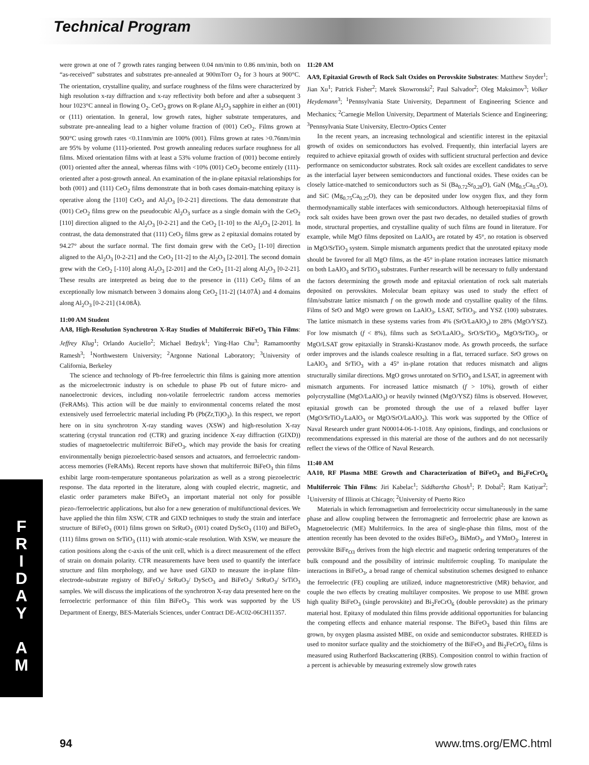Technical Program
were grown at one of 7 growth rates ranging between 0.04 nm/min to 0.86 nm/min, both on “as-received” substrates and substrates pre-annealed at 900mTorr O<sub>2</sub> for 3 hours at 900°C. The orientation, crystalline quality, and surface roughness of the films were characterized by high resolution x-ray diffraction and x-ray reflectivity both before and after a subsequent 3 hour 1023°C anneal in flowing O<sub>2</sub>. CeO<sub>2</sub> grows on R-plane Al<sub>2</sub>O<sub>3</sub> sapphire in either an (001) or (111) orientation. In general, low growth rates, higher substrate temperatures, and substrate pre-annealing lead to a higher volume fraction of (001) CeO<sub>2</sub>. Films grown at 900°C using growth rates <0.11nm/min are 100% (001). Films grown at rates >0.76nm/min are 95% by volume (111)-oriented. Post growth annealing reduces surface roughness for all films. Mixed orientation films with at least a 53% volume fraction of (001) become entirely (001) oriented after the anneal, whereas films with <10% (001) CeO<sub>2</sub> become entirely (111)-oriented after a post-growth anneal. An examination of the in-plane epitaxial relationships for both (001) and (111) CeO<sub>2</sub> films demonstrate that in both cases domain-matching epitaxy is operative along the [110] CeO<sub>2</sub> and Al<sub>2</sub>O<sub>3</sub> [0-2-21] directions. The data demonstrate that (001) CeO<sub>2</sub> films grew on the pseudocubic Al<sub>2</sub>O<sub>3</sub> surface as a single domain with the CeO<sub>2</sub> [110] direction aligned to the Al<sub>2</sub>O<sub>3</sub> [0-2-21] and the CeO<sub>2</sub> [1-10] to the Al<sub>2</sub>O<sub>3</sub> [2-201]. In contrast, the data demonstrated that (111) CeO<sub>2</sub> films grew as 2 epitaxial domains rotated by 94.27° about the surface normal. The first domain grew with the CeO<sub>2</sub> [1-10] direction aligned to the Al<sub>2</sub>O<sub>3</sub> [0-2-21] and the CeO<sub>2</sub> [11-2] to the Al<sub>2</sub>O<sub>3</sub> [2-201]. The second domain grew with the CeO<sub>2</sub> [-110] along Al<sub>2</sub>O<sub>3</sub> [2-201] and the CeO<sub>2</sub> [11-2] along Al<sub>2</sub>O<sub>3</sub> [0-2-21]. These results are interpreted as being due to the presence in (111) CeO<sub>2</sub> films of an exceptionally low mismatch between 3 domains along CeO<sub>2</sub> [11-2] (14.07Å) and 4 domains along Al<sub>2</sub>O<sub>3</sub> [0-2-21] (14.08Å).
11:00 AM Student
AA8, High-Resolution Synchrotron X-Ray Studies of Multiferroic BiFeO<sub>3</sub> Thin Films: Jeffrey Klug<sup>1</sup>; Orlando Auciello<sup>2</sup>; Michael Bedzyk<sup>1</sup>; Ying-Hao Chu<sup>3</sup>; Ramamoorthy Ramesh<sup>3</sup>; <sup>1</sup>Northwestern University; <sup>2</sup>Argonne National Laboratory; <sup>3</sup>University of California, Berkeley
The science and technology of Pb-free ferroelectric thin films is gaining more attention as the microelectronic industry is on schedule to phase Pb out of future micro- and nanoelectronic devices, including non-volatile ferroelectric random access memories (FeRAMs). This action will be due mainly to environmental concerns related the most extensively used ferroelectric material including Pb (Pb(Zr,Ti)O<sub>3</sub>). In this respect, we report here on in situ synchrotron X-ray standing waves (XSW) and high-resolution X-ray scattering (crystal truncation rod (CTR) and grazing incidence X-ray diffraction (GIXD)) studies of magnetoelectric multiferroic BiFeO<sub>3</sub>, which may provide the basis for creating environmentally benign piezoelectric-based sensors and actuators, and ferroelectric random-access memories (FeRAMs). Recent reports have shown that multiferroic BiFeO<sub>3</sub> thin films exhibit large room-temperature spontaneous polarization as well as a strong piezoelectric response. The data reported in the literature, along with coupled electric, magnetic, and elastic order parameters make BiFeO<sub>3</sub> an important material not only for possible piezo-/ferroelectric applications, but also for a new generation of multifunctional devices. We have applied the thin film XSW, CTR and GIXD techniques to study the strain and interface structure of BiFeO<sub>3</sub> (001) films grown on SrRuO<sub>3</sub> (001) coated DyScO<sub>3</sub> (110) and BiFeO<sub>3</sub> (111) films grown on SrTiO<sub>3</sub> (111) with atomic-scale resolution. With XSW, we measure the cation positions along the c-axis of the unit cell, which is a direct measurement of the effect of strain on domain polarity. CTR measurements have been used to quantify the interface structure and film morphology, and we have used GIXD to measure the in-plane film-electrode-substrate registry of BiFeO<sub>3</sub>/ SrRuO<sub>3</sub>/ DyScO<sub>3</sub> and BiFeO<sub>3</sub>/ SrRuO<sub>3</sub>/ SrTiO<sub>3</sub> samples. We will discuss the implications of the synchrotron X-ray data presented here on the ferroelectric performance of thin film BiFeO<sub>3</sub>. This work was supported by the US Department of Energy, BES-Materials Sciences, under Contract DE-AC02-06CH11357.
11:20 AM
AA9, Epitaxial Growth of Rock Salt Oxides on Perovskite Substrates: Matthew Snyder<sup>1</sup>; Jian Xu<sup>1</sup>; Patrick Fisher<sup>2</sup>; Marek Skowronski<sup>2</sup>; Paul Salvador<sup>2</sup>; Oleg Maksimov<sup>3</sup>; Volker Heydemann<sup>3</sup>; <sup>1</sup>Pennsylvania State University, Department of Engineering Science and Mechanics; <sup>2</sup>Carnegie Mellon University, Department of Materials Science and Engineering; <sup>3</sup>Pennsylvania State University, Electro-Optics Center
In the recent years, an increasing technological and scientific interest in the epitaxial growth of oxides on semiconductors has evolved. Frequently, thin interfacial layers are required to achieve epitaxial growth of oxides with sufficient structural perfection and device performance on semiconductor substrates. Rock salt oxides are excellent candidates to serve as the interfacial layer between semiconductors and functional oxides. These oxides can be closely lattice-matched to semiconductors such as Si (Ba<sub>0.72</sub>Sr<sub>0.28</sub>O), GaN (Mg<sub>0.5</sub>Ca<sub>0.5</sub>O), and SiC (Mg<sub>0.75</sub>Ca<sub>0.25</sub>O), they can be deposited under low oxygen flux, and they form thermodynamically stable interfaces with semiconductors. Although heteroepitaxial films of rock salt oxides have been grown over the past two decades, no detailed studies of growth mode, structural properties, and crystalline quality of such films are found in literature. For example, while MgO films deposited on LaAlO<sub>3</sub> are rotated by 45°, no rotation is observed in MgO/SrTiO<sub>3</sub> system. Simple mismatch arguments predict that the unrotated epitaxy mode should be favored for all MgO films, as the 45° in-plane rotation increases lattice mismatch on both LaAlO<sub>3</sub> and SrTiO<sub>3</sub> substrates. Further research will be necessary to fully understand the factors determining the growth mode and epitaxial orientation of rock salt materials deposited on perovskites. Molecular beam epitaxy was used to study the effect of film/substrate lattice mismatch f on the growth mode and crystalline quality of the films. Films of SrO and MgO were grown on LaAlO<sub>3</sub>, LSAT, SrTiO<sub>3</sub>, and YSZ (100) substrates. The lattice mismatch in these systems varies from 4% (SrO/LaAlO<sub>3</sub>) to 28% (MgO/YSZ). For low mismatch (f < 8%), films such as SrO/LaAlO<sub>3</sub>, SrO/SrTiO<sub>3</sub>, MgO/SrTiO<sub>3</sub>, or MgO/LSAT grow epitaxially in Stranski-Krastanov mode. As growth proceeds, the surface order improves and the islands coalesce resulting in a flat, terraced surface. SrO grows on LaAlO<sub>3</sub> and SrTiO<sub>3</sub> with a 45° in-plane rotation that reduces mismatch and aligns structurally similar directions. MgO grows unrotated on SrTiO<sub>3</sub> and LSAT, in agreement with mismatch arguments. For increased lattice mismatch (f > 10%), growth of either polycrystalline (MgO/LaAlO<sub>3</sub>) or heavily twinned (MgO/YSZ) films is observed. However, epitaxial growth can be promoted through the use of a relaxed buffer layer (MgO/SrTiO<sub>3</sub>/LaAlO<sub>3</sub> or MgO/SrO/LaAlO<sub>3</sub>). This work was supported by the Office of Naval Research under grant N00014-06-1-1018. Any opinions, findings, and conclusions or recommendations expressed in this material are those of the authors and do not necessarily reflect the views of the Office of Naval Research.
11:40 AM
AA10, RF Plasma MBE Growth and Characterization of BiFeO<sub>3</sub> and Bi<sub>2</sub>FeCrO<sub>6</sub> Multiferroic Thin Films: Jiri Kabelac<sup>1</sup>; Siddhartha Ghosh<sup>1</sup>; P. Dobal<sup>2</sup>; Ram Katiyar<sup>2</sup>; <sup>1</sup>University of Illinois at Chicago; <sup>2</sup>University of Puerto Rico
Materials in which ferromagnetism and ferroelectricity occur simultaneously in the same phase and allow coupling between the ferromagnetic and ferroelectric phase are known as Magnetoelectric (ME) Multiferroics. In the area of single-phase thin films, most of the attention recently has been devoted to the oxides BiFeO<sub>3</sub>, BiMnO<sub>3</sub>, and YMnO<sub>3</sub>. Interest in perovskite BiFe<sub>O3</sub> derives from the high electric and magnetic ordering temperatures of the bulk compound and the possibility of intrinsic multiferroic coupling. To manipulate the interactions in BiFeO<sub>3</sub>, a broad range of chemical substitution schemes designed to enhance the ferroelectric (FE) coupling are utilized, induce magnetorestrictive (MR) behavior, and couple the two effects by creating multilayer composites. We propose to use MBE grown high quality BiFeO<sub>3</sub> (single perovskite) and Bi<sub>2</sub>FeCrO<sub>6</sub> (double perovskite) as the primary material host. Epitaxy of modulated thin films provide additional opportunities for balancing the competing effects and enhance material response. The BiFeO<sub>3</sub> based thin films are grown, by oxygen plasma assisted MBE, on oxide and semiconductor substrates. RHEED is used to monitor surface quality and the stoichiometry of the BiFeO<sub>3</sub> and Bi<sub>2</sub>FeCrO<sub>6</sub> films is measured using Rutherford Backscattering (RBS). Composition control to within fraction of a percent is achievable by measuring extremely slow growth rates
F
R
I
D
A
Y
A
M
94 www.tms.org/EMC.html